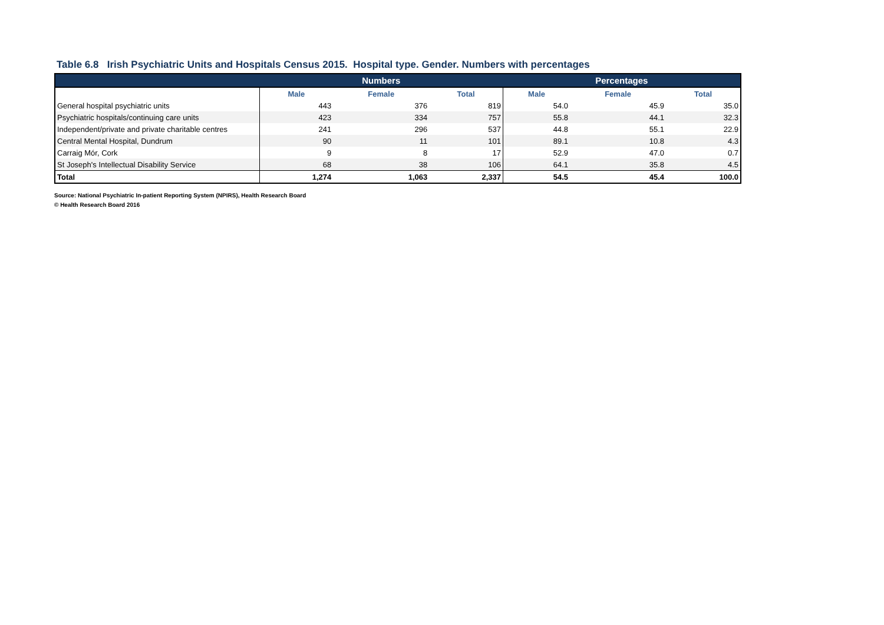Table 6.8 Irish Psychiatric Units and Hospitals Census 2015. Hospital type. Gender. Numbers with percentages
| | Numbers | | | Percentages | | |
| --- | --- | --- | --- | --- | --- | --- |
| | Male | Female | Total | Male | Female | Total |
| General hospital psychiatric units | 443 | 376 | 819 | 54.0 | 45.9 | 35.0 |
| Psychiatric hospitals/continuing care units | 423 | 334 | 757 | 55.8 | 44.1 | 32.3 |
| Independent/private and private charitable centres | 241 | 296 | 537 | 44.8 | 55.1 | 22.9 |
| Central Mental Hospital, Dundrum | 90 | 11 | 101 | 89.1 | 10.8 | 4.3 |
| Carraig Mór, Cork | 9 | 8 | 17 | 52.9 | 47.0 | 0.7 |
| St Joseph's Intellectual Disability Service | 68 | 38 | 106 | 64.1 | 35.8 | 4.5 |
| Total | 1,274 | 1,063 | 2,337 | 54.5 | 45.4 | 100.0 |
Source: National Psychiatric In-patient Reporting System (NPIRS), Health Research Board
© Health Research Board 2016